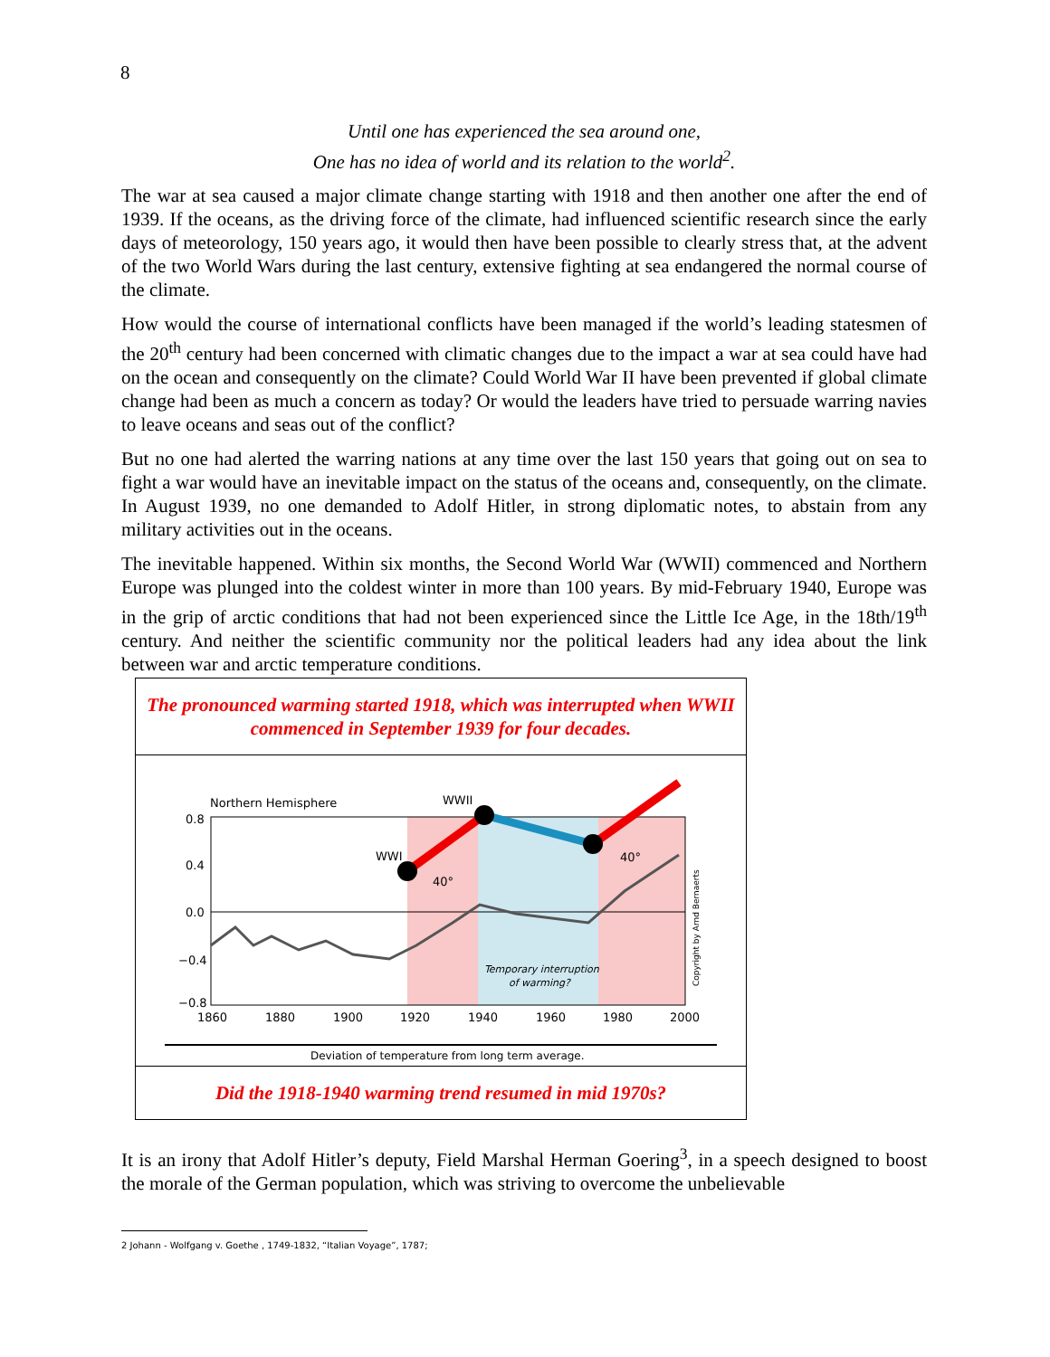8
Until one has experienced the sea around one,
One has no idea of world and its relation to the world<sup>2</sup>.
The war at sea caused a major climate change starting with 1918 and then another one after the end of 1939. If the oceans, as the driving force of the climate, had influenced scientific research since the early days of meteorology, 150 years ago, it would then have been possible to clearly stress that, at the advent of the two World Wars during the last century, extensive fighting at sea endangered the normal course of the climate.
How would the course of international conflicts have been managed if the world’s leading statesmen of the 20<sup>th</sup> century had been concerned with climatic changes due to the impact a war at sea could have had on the ocean and consequently on the climate? Could World War II have been prevented if global climate change had been as much a concern as today? Or would the leaders have tried to persuade warring navies to leave oceans and seas out of the conflict?
But no one had alerted the warring nations at any time over the last 150 years that going out on sea to fight a war would have an inevitable impact on the status of the oceans and, consequently, on the climate. In August 1939, no one demanded to Adolf Hitler, in strong diplomatic notes, to abstain from any military activities out in the oceans.
The inevitable happened. Within six months, the Second World War (WWII) commenced and Northern Europe was plunged into the coldest winter in more than 100 years. By mid-February 1940, Europe was in the grip of arctic conditions that had not been experienced since the Little Ice Age, in the 18th/19<sup>th</sup> century. And neither the scientific community nor the political leaders had any idea about the link between war and arctic temperature conditions.
The pronounced warming started 1918, which was interrupted when WWII commenced in September 1939 for four decades.
Northern Hemisphere
WWII
WWI
40°
40°
0.8
0.4
0.0
−0.4
−0.8
1860
1880
1900
1920
1940
1960
1980
2000
Temporary interruption
of warming?
Copyright by Arnd Bernaerts
Deviation of temperature from long term average.
Did the 1918-1940 warming trend resumed in mid 1970s?
It is an irony that Adolf Hitler’s deputy, Field Marshal Herman Goering<sup>3</sup>, in a speech designed to boost the morale of the German population, which was striving to overcome the unbelievable
2 Johann - Wolfgang v. Goethe , 1749-1832, “Italian Voyage”, 1787;